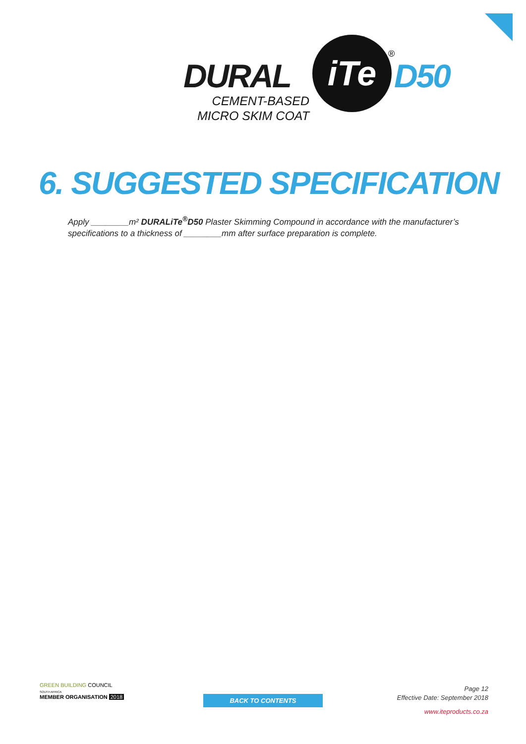DURAL
iTe ®
D50
CEMENT-BASED
MICRO SKIM COAT
6. SUGGESTED SPECIFICATION
Apply ________m² DURALiTe<sup>®</sup>D50 Plaster Skimming Compound in accordance with the manufacturer’s specifications to a thickness of ________mm after surface preparation is complete.
GREEN BUILDING COUNCIL
SOUTH AFRICA
MEMBER ORGANISATION 2018
BACK TO CONTENTS
Page 12
Effective Date: September 2018
www.iteproducts.co.za